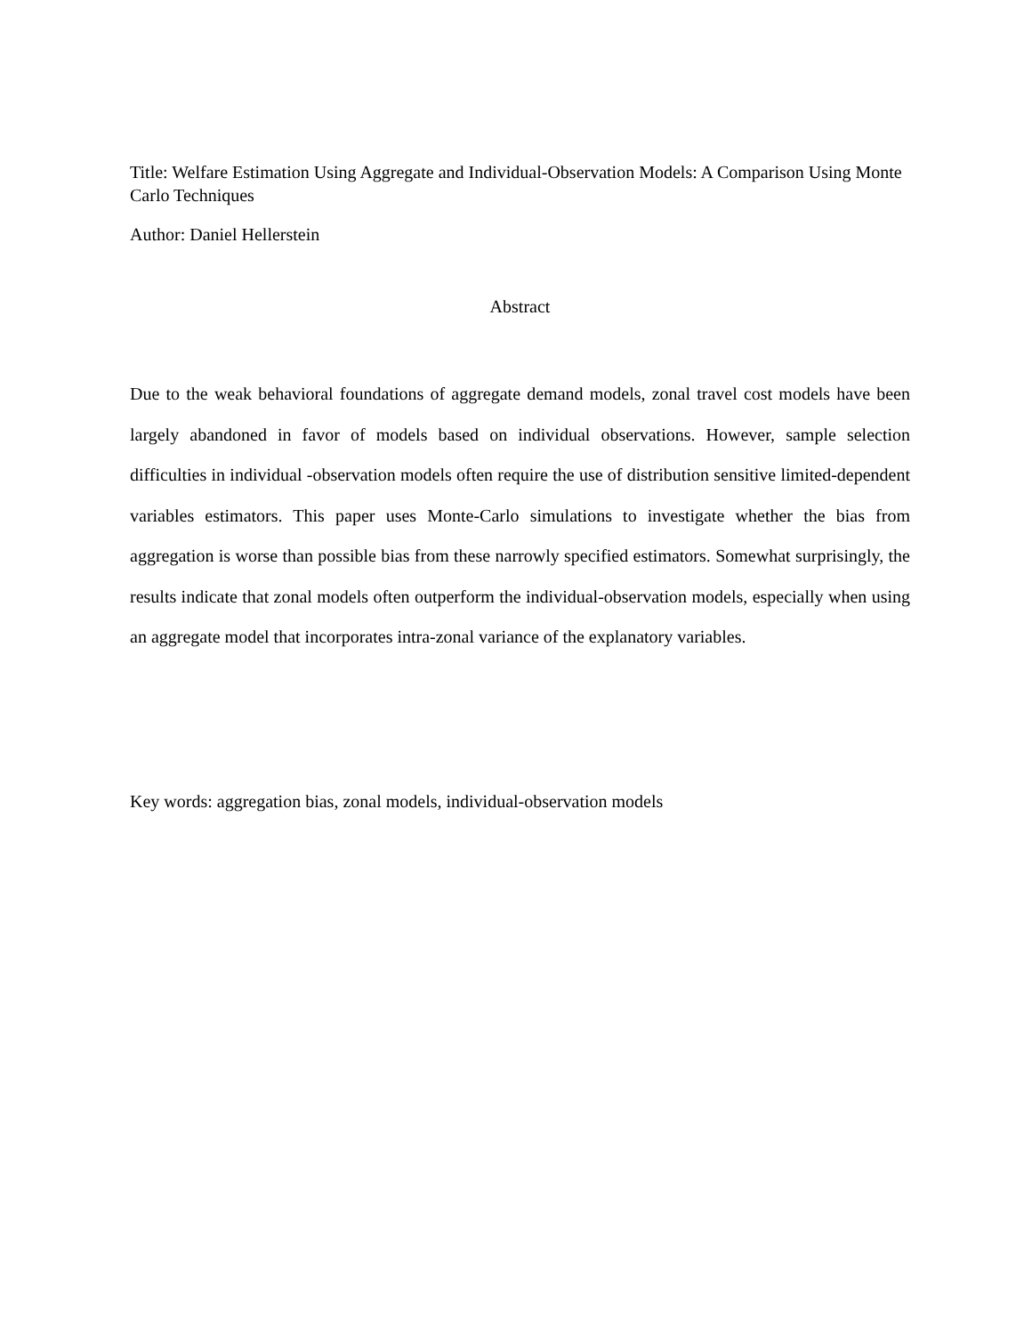Title: Welfare Estimation Using Aggregate and Individual-Observation Models: A Comparison Using Monte Carlo Techniques
Author: Daniel Hellerstein
Abstract
Due to the weak behavioral foundations of aggregate demand models, zonal travel cost models have been largely abandoned in favor of models based on individual observations. However, sample selection difficulties in individual -observation models often require the use of distribution sensitive limited-dependent variables estimators. This paper uses Monte-Carlo simulations to investigate whether the bias from aggregation is worse than possible bias from these narrowly specified estimators. Somewhat surprisingly, the results indicate that zonal models often outperform the individual-observation models, especially when using an aggregate model that incorporates intra-zonal variance of the explanatory variables.
Key words: aggregation bias, zonal models, individual-observation models